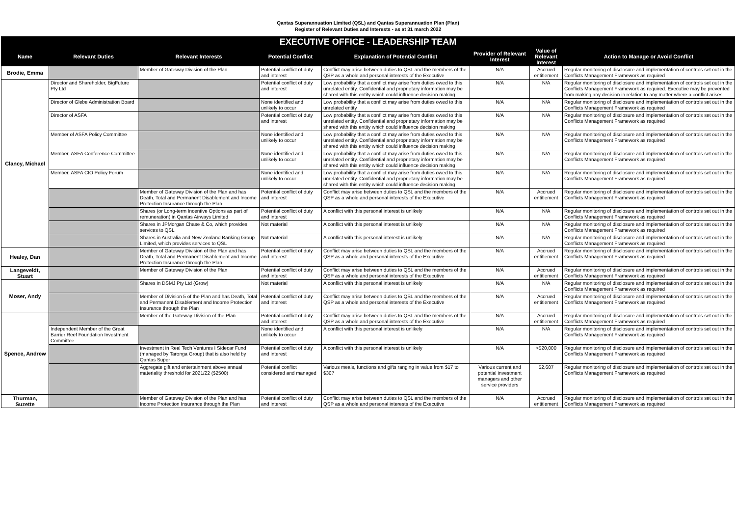Qantas Superannuation Limited (QSL) and Qantas Superannuation Plan (Plan)
Register of Relevant Duties and Interests - as at 31 march 2022
| EXECUTIVE OFFICE - LEADERSHIP TEAM | | | | | | | |
| --- | --- | --- | --- | --- | --- | --- | --- |
| Name | Relevant Duties | Relevant Interests | Potential Conflict | Explanation of Potential Conflict | Provider of Relevant Interest | Value of Relevant Interest | Action to Manage or Avoid Conflict |
| Brodie, Emma | | Member of Gateway Division of the Plan | Potential conflict of duty and interest | Conflict may arise between duties to QSL and the members of the QSP as a whole and personal interests of the Executive | N/A | Accrued entitlement | Regular monitoring of disclosure and implementation of controls set out in the Conflicts Management Framework as required |
| Clancy, Michael | Director and Shareholder, BigFuture Pty Ltd | | Potential conflict of duty and interest | Low probability that a conflict may arise from duties owed to this unrelated entity. Confidential and proprietary information may be shared with this entity which could influence decision making | N/A | N/A | Regular monitoring of disclosure and implementation of controls set out in the Conflicts Management Framework as required. Executive may be prevented from making any decision in relation to any matter where a conflict arises |
| | Director of Glebe Administration Board | | None identified and unlikely to occur | Low probability that a conflict may arise from duties owed to this unrelated entity | N/A | N/A | Regular monitoring of disclosure and implementation of controls set out in the Conflicts Management Framework as required |
| | Director of ASFA | | Potential conflict of duty and interest | Low probability that a conflict may arise from duties owed to this unrelated entity. Confidential and proprietary information may be shared with this entity which could influence decision making | N/A | N/A | Regular monitoring of disclosure and implementation of controls set out in the Conflicts Management Framework as required |
| | Member of ASFA Policy Committee | | None identified and unlikely to occur | Low probability that a conflict may arise from duties owed to this unrelated entity. Confidential and proprietary information may be shared with this entity which could influence decision making | N/A | N/A | Regular monitoring of disclosure and implementation of controls set out in the Conflicts Management Framework as required |
| | Member, ASFA Conference Committee | | None identified and unlikely to occur | Low probability that a conflict may arise from duties owed to this unrelated entity. Confidential and proprietary information may be shared with this entity which could influence decision making | N/A | N/A | Regular monitoring of disclosure and implementation of controls set out in the Conflicts Management Framework as required |
| | Member, ASFA CIO Policy Forum | | None identified and unlikely to occur | Low probability that a conflict may arise from duties owed to this unrelated entity. Confidential and proprietary information may be shared with this entity which could influence decision making | N/A | N/A | Regular monitoring of disclosure and implementation of controls set out in the Conflicts Management Framework as required |
| | | Member of Gateway Division of the Plan and has Death, Total and Permanent Disablement and Income Protection Insurance through the Plan | Potential conflict of duty and interest | Conflict may arise between duties to QSL and the members of the QSP as a whole and personal interests of the Executive | N/A | Accrued entitlement | Regular monitoring of disclosure and implementation of controls set out in the Conflicts Management Framework as required |
| | | Shares (or Long-term Incentive Options as part of remuneration) in Qantas Airways Limited | Potential conflict of duty and interest | A conflict with this personal interest is unlikely | N/A | N/A | Regular monitoring of disclosure and implementation of controls set out in the Conflicts Management Framework as required |
| | | Shares in JPMorgan Chase & Co, which provides services to QSL | Not material | A conflict with this personal interest is unlikely | N/A | N/A | Regular monitoring of disclosure and implementation of controls set out in the Conflicts Management Framework as required |
| | | Shares in Australia and New Zealand Banking Group Limited, which provides services to QSL | Not material | A conflict with this personal interest is unlikely | N/A | N/A | Regular monitoring of disclosure and implementation of controls set out in the Conflicts Management Framework as required |
| Healey, Dan | | Member of Gateway Division of the Plan and has Death, Total and Permanent Disablement and Income Protection Insurance through the Plan | Potential conflict of duty and interest | Conflict may arise between duties to QSL and the members of the QSP as a whole and personal interests of the Executive | N/A | Accrued entitlement | Regular monitoring of disclosure and implementation of controls set out in the Conflicts Management Framework as required |
| Langeveldt, Stuart | | Member of Gateway Division of the Plan | Potential conflict of duty and interest | Conflict may arise between duties to QSL and the members of the QSP as a whole and personal interests of the Executive | N/A | Accrued entitlement | Regular monitoring of disclosure and implementation of controls set out in the Conflicts Management Framework as required |
| Moser, Andy | | Shares in DSMJ Pty Ltd (Grow) | Not material | A conflict with this personal interest is unlikely | N/A | N/A | Regular monitoring of disclosure and implementation of controls set out in the Conflicts Management Framework as required |
| | | Member of Division 5 of the Plan and has Death, Total and Permanent Disablement and Income Protection Insurance through the Plan | Potential conflict of duty and interest | Conflict may arise between duties to QSL and the members of the QSP as a whole and personal interests of the Executive | N/A | Accrued entitlement | Regular monitoring of disclosure and implementation of controls set out in the Conflicts Management Framework as required |
| Spence, Andrew | | Member of the Gateway Division of the Plan | Potential conflict of duty and interest | Conflict may arise between duties to QSL and the members of the QSP as a whole and personal interests of the Executive | N/A | Accrued entitlement | Regular monitoring of disclosure and implementation of controls set out in the Conflicts Management Framework as required |
| | Independent Member of the Great Barrier Reef Foundation Investment Committee | | None identified and unlikely to occur | A conflict with this personal interest is unlikely | N/A | N/A | Regular monitoring of disclosure and implementation of controls set out in the Conflicts Management Framework as required |
| | | Investment in Real Tech Ventures I Sidecar Fund (managed by Taronga Group) that is also held by Qantas Super | Potential conflict of duty and interest | A conflict with this personal interest is unlikely | N/A | >$20,000 | Regular monitoring of disclosure and implementation of controls set out in the Conflicts Management Framework as required |
| | | Aggregate gift and entertainment above annual materiality threshold for 2021/22 ($2500) | Potential conflict considered and managed | Various meals, functions and gifts ranging in value from $17 to $307 | Various current and potential investment managers and other service providers | $2,607 | Regular monitoring of disclosure and implementation of controls set out in the Conflicts Management Framework as required |
| Thurman, Suzette | | Member of Gateway Division of the Plan and has Income Protection Insurance through the Plan | Potential conflict of duty and interest | Conflict may arise between duties to QSL and the members of the QSP as a whole and personal interests of the Executive | N/A | Accrued entitlement | Regular monitoring of disclosure and implementation of controls set out in the Conflicts Management Framework as required |